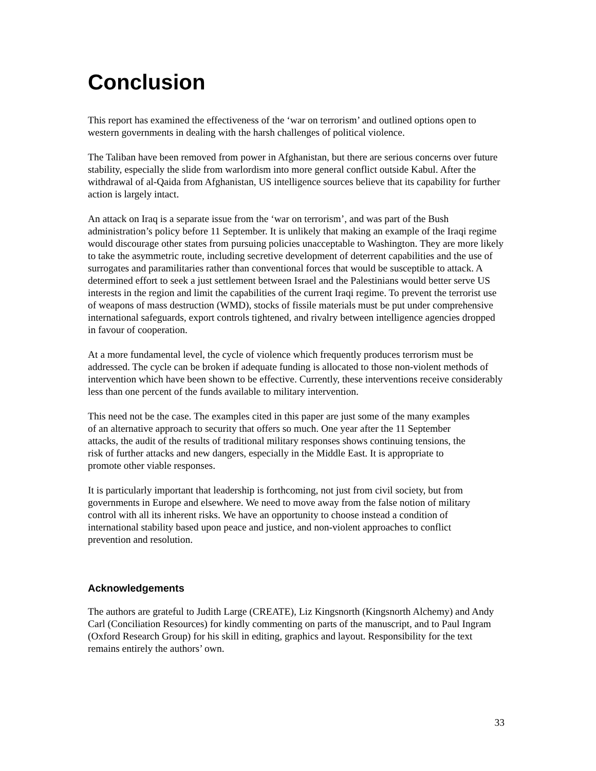Conclusion
This report has examined the effectiveness of the ‘war on terrorism’ and outlined options open to western governments in dealing with the harsh challenges of political violence.
The Taliban have been removed from power in Afghanistan, but there are serious concerns over future stability, especially the slide from warlordism into more general conflict outside Kabul. After the withdrawal of al-Qaida from Afghanistan, US intelligence sources believe that its capability for further action is largely intact.
An attack on Iraq is a separate issue from the ‘war on terrorism’, and was part of the Bush administration’s policy before 11 September. It is unlikely that making an example of the Iraqi regime would discourage other states from pursuing policies unacceptable to Washington. They are more likely to take the asymmetric route, including secretive development of deterrent capabilities and the use of surrogates and paramilitaries rather than conventional forces that would be susceptible to attack. A determined effort to seek a just settlement between Israel and the Palestinians would better serve US interests in the region and limit the capabilities of the current Iraqi regime. To prevent the terrorist use of weapons of mass destruction (WMD), stocks of fissile materials must be put under comprehensive international safeguards, export controls tightened, and rivalry between intelligence agencies dropped in favour of cooperation.
At a more fundamental level, the cycle of violence which frequently produces terrorism must be addressed. The cycle can be broken if adequate funding is allocated to those non-violent methods of intervention which have been shown to be effective. Currently, these interventions receive considerably less than one percent of the funds available to military intervention.
This need not be the case. The examples cited in this paper are just some of the many examples of an alternative approach to security that offers so much. One year after the 11 September attacks, the audit of the results of traditional military responses shows continuing tensions, the risk of further attacks and new dangers, especially in the Middle East. It is appropriate to promote other viable responses.
It is particularly important that leadership is forthcoming, not just from civil society, but from governments in Europe and elsewhere. We need to move away from the false notion of military control with all its inherent risks. We have an opportunity to choose instead a condition of international stability based upon peace and justice, and non-violent approaches to conflict prevention and resolution.
Acknowledgements
The authors are grateful to Judith Large (CREATE), Liz Kingsnorth (Kingsnorth Alchemy) and Andy Carl (Conciliation Resources) for kindly commenting on parts of the manuscript, and to Paul Ingram (Oxford Research Group) for his skill in editing, graphics and layout. Responsibility for the text remains entirely the authors’ own.
33